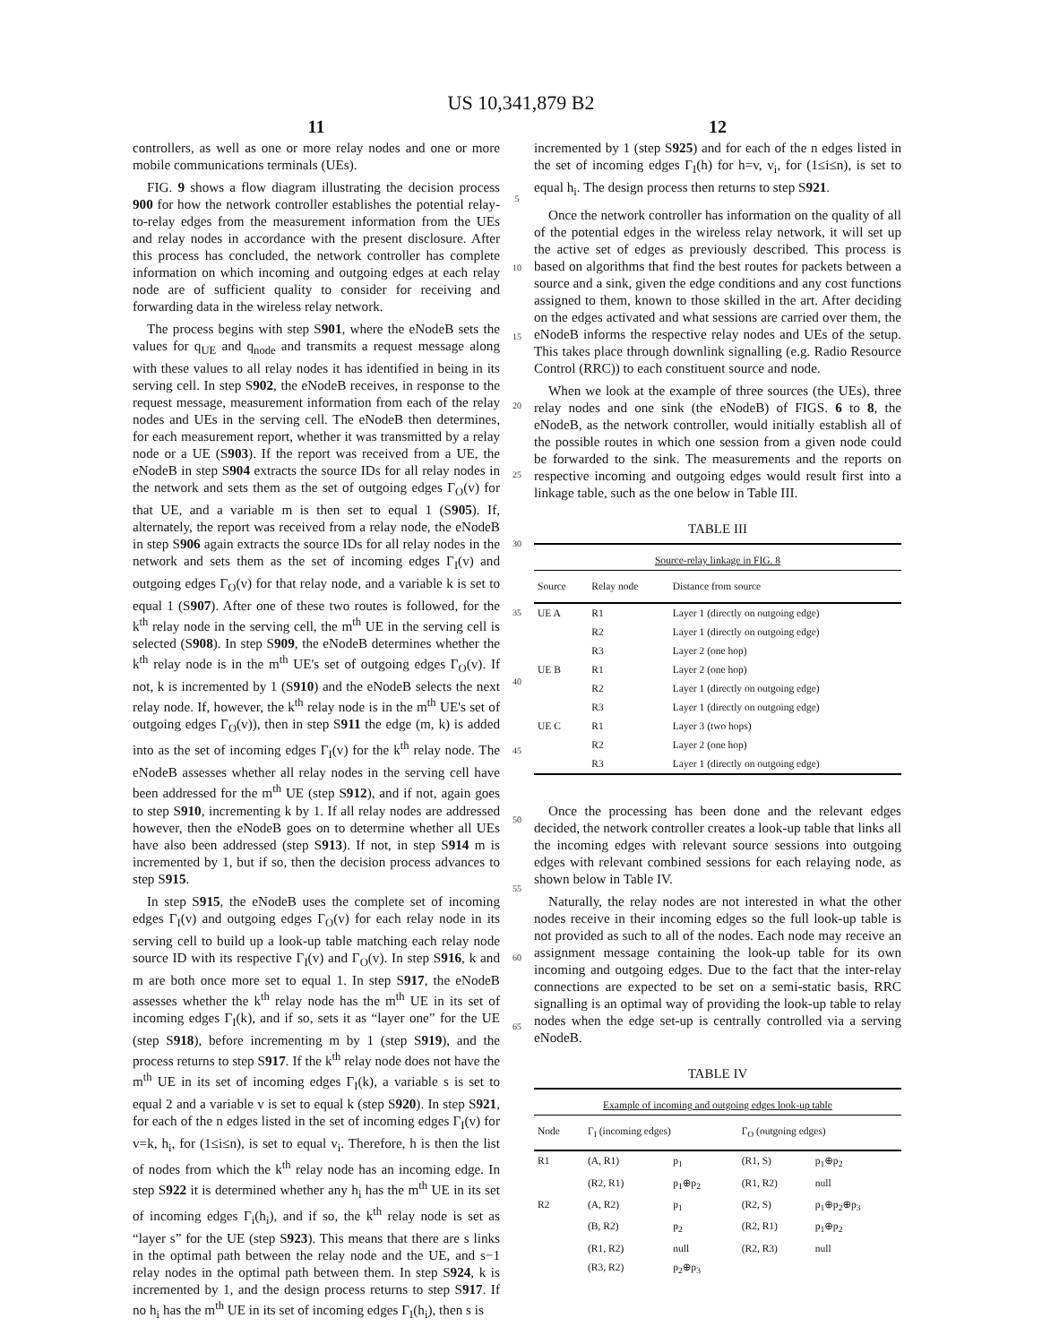US 10,341,879 B2
11
controllers, as well as one or more relay nodes and one or more mobile communications terminals (UEs).
FIG. 9 shows a flow diagram illustrating the decision process 900 for how the network controller establishes the potential relay-to-relay edges from the measurement information from the UEs and relay nodes in accordance with the present disclosure. After this process has concluded, the network controller has complete information on which incoming and outgoing edges at each relay node are of sufficient quality to consider for receiving and forwarding data in the wireless relay network.
The process begins with step S901, where the eNodeB sets the values for q<sub>UE</sub> and q<sub>node</sub> and transmits a request message along with these values to all relay nodes it has identified in being in its serving cell. In step S902, the eNodeB receives, in response to the request message, measurement information from each of the relay nodes and UEs in the serving cell. The eNodeB then determines, for each measurement report, whether it was transmitted by a relay node or a UE (S903). If the report was received from a UE, the eNodeB in step S904 extracts the source IDs for all relay nodes in the network and sets them as the set of outgoing edges Γ<sub>O</sub>(v) for that UE, and a variable m is then set to equal 1 (S905). If, alternately, the report was received from a relay node, the eNodeB in step S906 again extracts the source IDs for all relay nodes in the network and sets them as the set of incoming edges Γ<sub>I</sub>(v) and outgoing edges Γ<sub>O</sub>(v) for that relay node, and a variable k is set to equal 1 (S907). After one of these two routes is followed, for the k<sup>th</sup> relay node in the serving cell, the m<sup>th</sup> UE in the serving cell is selected (S908). In step S909, the eNodeB determines whether the k<sup>th</sup> relay node is in the m<sup>th</sup> UE's set of outgoing edges Γ<sub>O</sub>(v). If not, k is incremented by 1 (S910) and the eNodeB selects the next relay node. If, however, the k<sup>th</sup> relay node is in the m<sup>th</sup> UE's set of outgoing edges Γ<sub>O</sub>(v)), then in step S911 the edge (m, k) is added into as the set of incoming edges Γ<sub>I</sub>(v) for the k<sup>th</sup> relay node. The eNodeB assesses whether all relay nodes in the serving cell have been addressed for the m<sup>th</sup> UE (step S912), and if not, again goes to step S910, incrementing k by 1. If all relay nodes are addressed however, then the eNodeB goes on to determine whether all UEs have also been addressed (step S913). If not, in step S914 m is incremented by 1, but if so, then the decision process advances to step S915.
In step S915, the eNodeB uses the complete set of incoming edges Γ<sub>I</sub>(v) and outgoing edges Γ<sub>O</sub>(v) for each relay node in its serving cell to build up a look-up table matching each relay node source ID with its respective Γ<sub>I</sub>(v) and Γ<sub>O</sub>(v). In step S916, k and m are both once more set to equal 1. In step S917, the eNodeB assesses whether the k<sup>th</sup> relay node has the m<sup>th</sup> UE in its set of incoming edges Γ<sub>I</sub>(k), and if so, sets it as “layer one” for the UE (step S918), before incrementing m by 1 (step S919), and the process returns to step S917. If the k<sup>th</sup> relay node does not have the m<sup>th</sup> UE in its set of incoming edges Γ<sub>I</sub>(k), a variable s is set to equal 2 and a variable v is set to equal k (step S920). In step S921, for each of the n edges listed in the set of incoming edges Γ<sub>I</sub>(v) for v=k, h<sub>i</sub>, for (1≤i≤n), is set to equal v<sub>i</sub>. Therefore, h is then the list of nodes from which the k<sup>th</sup> relay node has an incoming edge. In step S922 it is determined whether any h<sub>i</sub> has the m<sup>th</sup> UE in its set of incoming edges Γ<sub>i</sub>(h<sub>i</sub>), and if so, the k<sup>th</sup> relay node is set as “layer s” for the UE (step S923). This means that there are s links in the optimal path between the relay node and the UE, and s−1 relay nodes in the optimal path between them. In step S924, k is incremented by 1, and the design process returns to step S917. If no h<sub>i</sub> has the m<sup>th</sup> UE in its set of incoming edges Γ<sub>I</sub>(h<sub>i</sub>), then s is
5
10
15
20
25
30
35
40
45
50
55
60
65
12
incremented by 1 (step S925) and for each of the n edges listed in the set of incoming edges Γ<sub>I</sub>(h) for h=v, v<sub>i</sub>, for (1≤i≤n), is set to equal h<sub>i</sub>. The design process then returns to step S921.
Once the network controller has information on the quality of all of the potential edges in the wireless relay network, it will set up the active set of edges as previously described. This process is based on algorithms that find the best routes for packets between a source and a sink, given the edge conditions and any cost functions assigned to them, known to those skilled in the art. After deciding on the edges activated and what sessions are carried over them, the eNodeB informs the respective relay nodes and UEs of the setup. This takes place through downlink signalling (e.g. Radio Resource Control (RRC)) to each constituent source and node.
When we look at the example of three sources (the UEs), three relay nodes and one sink (the eNodeB) of FIGS. 6 to 8, the eNodeB, as the network controller, would initially establish all of the possible routes in which one session from a given node could be forwarded to the sink. The measurements and the reports on respective incoming and outgoing edges would result first into a linkage table, such as the one below in Table III.
TABLE III
| Source-relay linkage in FIG. 8 | | |
| Source | Relay node | Distance from source |
| UE A | R1 | Layer 1 (directly on outgoing edge) |
| | R2 | Layer 1 (directly on outgoing edge) |
| | R3 | Layer 2 (one hop) |
| UE B | R1 | Layer 2 (one hop) |
| | R2 | Layer 1 (directly on outgoing edge) |
| | R3 | Layer 1 (directly on outgoing edge) |
| UE C | R1 | Layer 3 (two hops) |
| | R2 | Layer 2 (one hop) |
| | R3 | Layer 1 (directly on outgoing edge) |
Once the processing has been done and the relevant edges decided, the network controller creates a look-up table that links all the incoming edges with relevant source sessions into outgoing edges with relevant combined sessions for each relaying node, as shown below in Table IV.
Naturally, the relay nodes are not interested in what the other nodes receive in their incoming edges so the full look-up table is not provided as such to all of the nodes. Each node may receive an assignment message containing the look-up table for its own incoming and outgoing edges. Due to the fact that the inter-relay connections are expected to be set on a semi-static basis, RRC signalling is an optimal way of providing the look-up table to relay nodes when the edge set-up is centrally controlled via a serving eNodeB.
TABLE IV
| Example of incoming and outgoing edges look-up table | | | | |
| Node | Γ<sub>I</sub> (incoming edges) | | Γ<sub>O</sub> (outgoing edges) | |
| R1 | (A, R1) | p<sub>1</sub> | (R1, S) | p<sub>1</sub>⊕p<sub>2</sub> |
| | (R2, R1) | p<sub>1</sub>⊕p<sub>2</sub> | (R1, R2) | null |
| R2 | (A, R2) | p<sub>1</sub> | (R2, S) | p<sub>1</sub>⊕p<sub>2</sub>⊕p<sub>3</sub> |
| | (B, R2) | p<sub>2</sub> | (R2, R1) | p<sub>1</sub>⊕p<sub>2</sub> |
| | (R1, R2) | null | (R2, R3) | null |
| | (R3, R2) | p<sub>2</sub>⊕p<sub>3</sub> | | |